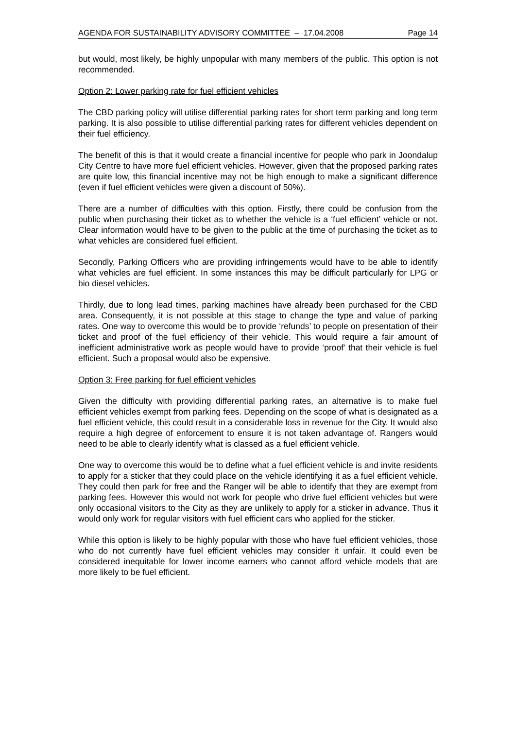AGENDA FOR SUSTAINABILITY ADVISORY COMMITTEE – 17.04.2008 Page 14
but would, most likely, be highly unpopular with many members of the public. This option is not recommended.
Option 2: Lower parking rate for fuel efficient vehicles
The CBD parking policy will utilise differential parking rates for short term parking and long term parking. It is also possible to utilise differential parking rates for different vehicles dependent on their fuel efficiency.
The benefit of this is that it would create a financial incentive for people who park in Joondalup City Centre to have more fuel efficient vehicles. However, given that the proposed parking rates are quite low, this financial incentive may not be high enough to make a significant difference (even if fuel efficient vehicles were given a discount of 50%).
There are a number of difficulties with this option. Firstly, there could be confusion from the public when purchasing their ticket as to whether the vehicle is a ‘fuel efficient’ vehicle or not. Clear information would have to be given to the public at the time of purchasing the ticket as to what vehicles are considered fuel efficient.
Secondly, Parking Officers who are providing infringements would have to be able to identify what vehicles are fuel efficient. In some instances this may be difficult particularly for LPG or bio diesel vehicles.
Thirdly, due to long lead times, parking machines have already been purchased for the CBD area. Consequently, it is not possible at this stage to change the type and value of parking rates. One way to overcome this would be to provide ‘refunds’ to people on presentation of their ticket and proof of the fuel efficiency of their vehicle. This would require a fair amount of inefficient administrative work as people would have to provide ‘proof’ that their vehicle is fuel efficient. Such a proposal would also be expensive.
Option 3: Free parking for fuel efficient vehicles
Given the difficulty with providing differential parking rates, an alternative is to make fuel efficient vehicles exempt from parking fees. Depending on the scope of what is designated as a fuel efficient vehicle, this could result in a considerable loss in revenue for the City. It would also require a high degree of enforcement to ensure it is not taken advantage of. Rangers would need to be able to clearly identify what is classed as a fuel efficient vehicle.
One way to overcome this would be to define what a fuel efficient vehicle is and invite residents to apply for a sticker that they could place on the vehicle identifying it as a fuel efficient vehicle. They could then park for free and the Ranger will be able to identify that they are exempt from parking fees. However this would not work for people who drive fuel efficient vehicles but were only occasional visitors to the City as they are unlikely to apply for a sticker in advance. Thus it would only work for regular visitors with fuel efficient cars who applied for the sticker.
While this option is likely to be highly popular with those who have fuel efficient vehicles, those who do not currently have fuel efficient vehicles may consider it unfair. It could even be considered inequitable for lower income earners who cannot afford vehicle models that are more likely to be fuel efficient.